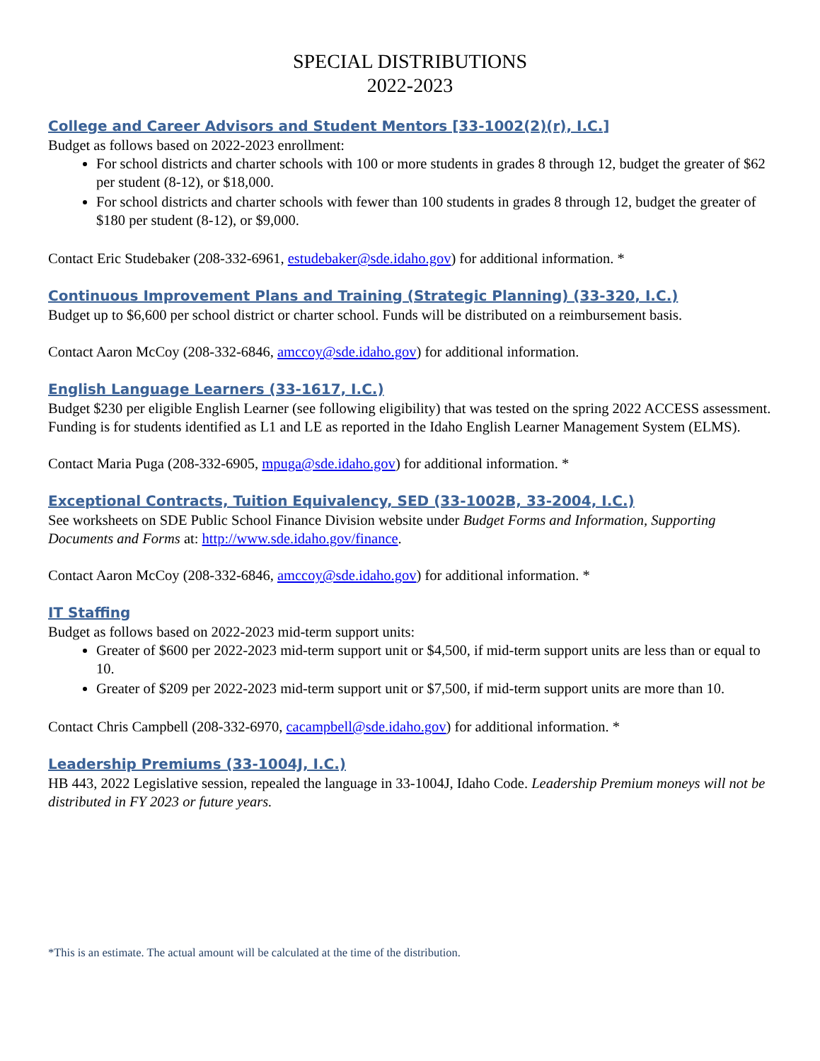SPECIAL DISTRIBUTIONS
2022-2023
College and Career Advisors and Student Mentors [33-1002(2)(r), I.C.]
Budget as follows based on 2022-2023 enrollment:
For school districts and charter schools with 100 or more students in grades 8 through 12, budget the greater of $62 per student (8-12), or $18,000.
For school districts and charter schools with fewer than 100 students in grades 8 through 12, budget the greater of $180 per student (8-12), or $9,000.
Contact Eric Studebaker (208-332-6961, estudebaker@sde.idaho.gov) for additional information. *
Continuous Improvement Plans and Training (Strategic Planning) (33-320, I.C.)
Budget up to $6,600 per school district or charter school. Funds will be distributed on a reimbursement basis.
Contact Aaron McCoy (208-332-6846, amccoy@sde.idaho.gov) for additional information.
English Language Learners (33-1617, I.C.)
Budget $230 per eligible English Learner (see following eligibility) that was tested on the spring 2022 ACCESS assessment. Funding is for students identified as L1 and LE as reported in the Idaho English Learner Management System (ELMS).
Contact Maria Puga (208-332-6905, mpuga@sde.idaho.gov) for additional information. *
Exceptional Contracts, Tuition Equivalency, SED (33-1002B, 33-2004, I.C.)
See worksheets on SDE Public School Finance Division website under Budget Forms and Information, Supporting Documents and Forms at: http://www.sde.idaho.gov/finance.
Contact Aaron McCoy (208-332-6846, amccoy@sde.idaho.gov) for additional information. *
IT Staffing
Budget as follows based on 2022-2023 mid-term support units:
Greater of $600 per 2022-2023 mid-term support unit or $4,500, if mid-term support units are less than or equal to 10.
Greater of $209 per 2022-2023 mid-term support unit or $7,500, if mid-term support units are more than 10.
Contact Chris Campbell (208-332-6970, cacampbell@sde.idaho.gov) for additional information. *
Leadership Premiums (33-1004J, I.C.)
HB 443, 2022 Legislative session, repealed the language in 33-1004J, Idaho Code. Leadership Premium moneys will not be distributed in FY 2023 or future years.
*This is an estimate. The actual amount will be calculated at the time of the distribution.